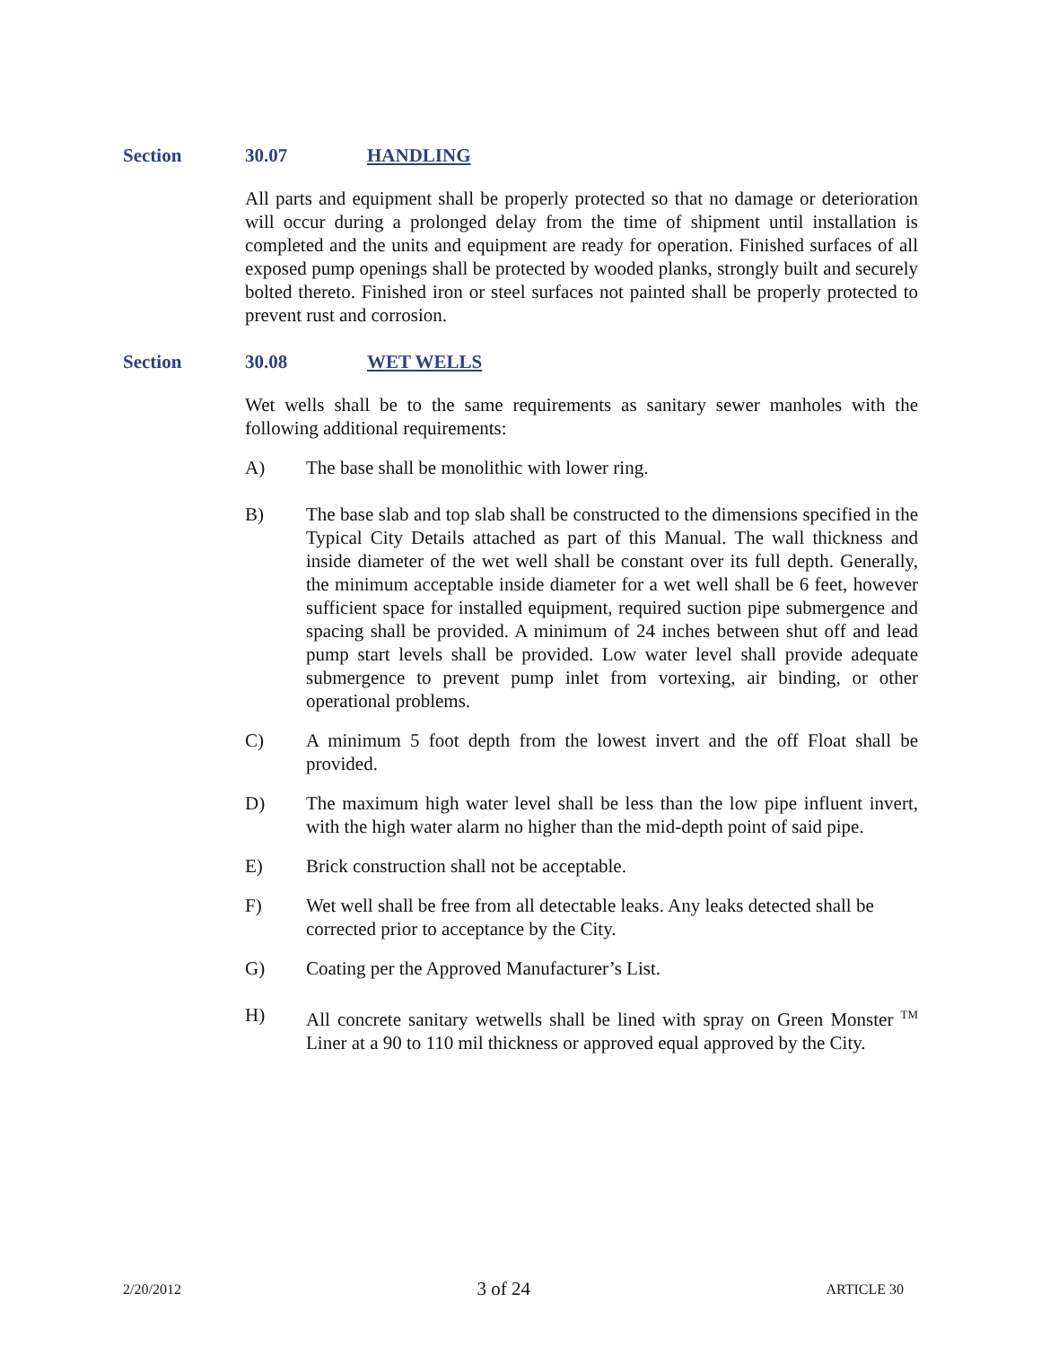Section 30.07 HANDLING
All parts and equipment shall be properly protected so that no damage or deterioration will occur during a prolonged delay from the time of shipment until installation is completed and the units and equipment are ready for operation. Finished surfaces of all exposed pump openings shall be protected by wooded planks, strongly built and securely bolted thereto. Finished iron or steel surfaces not painted shall be properly protected to prevent rust and corrosion.
Section 30.08 WET WELLS
Wet wells shall be to the same requirements as sanitary sewer manholes with the following additional requirements:
A) The base shall be monolithic with lower ring.
B) The base slab and top slab shall be constructed to the dimensions specified in the Typical City Details attached as part of this Manual. The wall thickness and inside diameter of the wet well shall be constant over its full depth. Generally, the minimum acceptable inside diameter for a wet well shall be 6 feet, however sufficient space for installed equipment, required suction pipe submergence and spacing shall be provided. A minimum of 24 inches between shut off and lead pump start levels shall be provided. Low water level shall provide adequate submergence to prevent pump inlet from vortexing, air binding, or other operational problems.
C) A minimum 5 foot depth from the lowest invert and the off Float shall be provided.
D) The maximum high water level shall be less than the low pipe influent invert, with the high water alarm no higher than the mid-depth point of said pipe.
E) Brick construction shall not be acceptable.
F) Wet well shall be free from all detectable leaks. Any leaks detected shall be corrected prior to acceptance by the City.
G) Coating per the Approved Manufacturer’s List.
H) All concrete sanitary wetwells shall be lined with spray on Green Monster <sup>TM</sup> Liner at a 90 to 110 mil thickness or approved equal approved by the City.
2/20/2012 3 of 24 ARTICLE 30